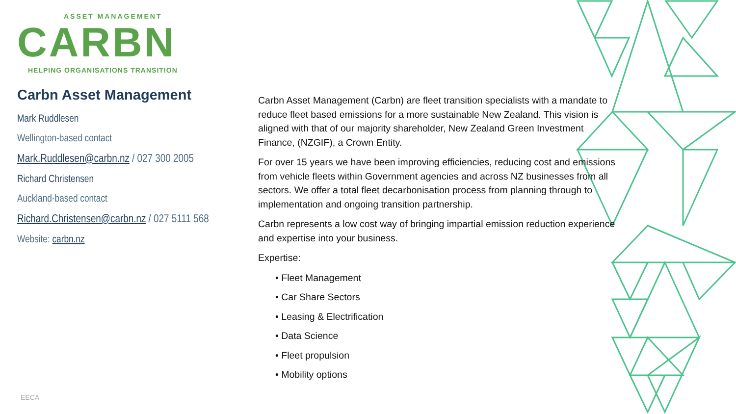ASSET MANAGEMENT
CARBN
HELPING ORGANISATIONS TRANSITION
Carbn Asset Management
Mark Ruddlesen
Wellington-based contact
Mark.Ruddlesen@carbn.nz / 027 300 2005
Richard Christensen
Auckland-based contact
Richard.Christensen@carbn.nz / 027 5111 568
Website: carbn.nz
Carbn Asset Management (Carbn) are fleet transition specialists with a mandate to reduce fleet based emissions for a more sustainable New Zealand. This vision is aligned with that of our majority shareholder, New Zealand Green Investment Finance, (NZGIF), a Crown Entity.
For over 15 years we have been improving efficiencies, reducing cost and emissions from vehicle fleets within Government agencies and across NZ businesses from all sectors. We offer a total fleet decarbonisation process from planning through to implementation and ongoing transition partnership.
Carbn represents a low cost way of bringing impartial emission reduction experience and expertise into your business.
Expertise:
• Fleet Management
• Car Share Sectors
• Leasing & Electrification
• Data Science
• Fleet propulsion
• Mobility options
EECA